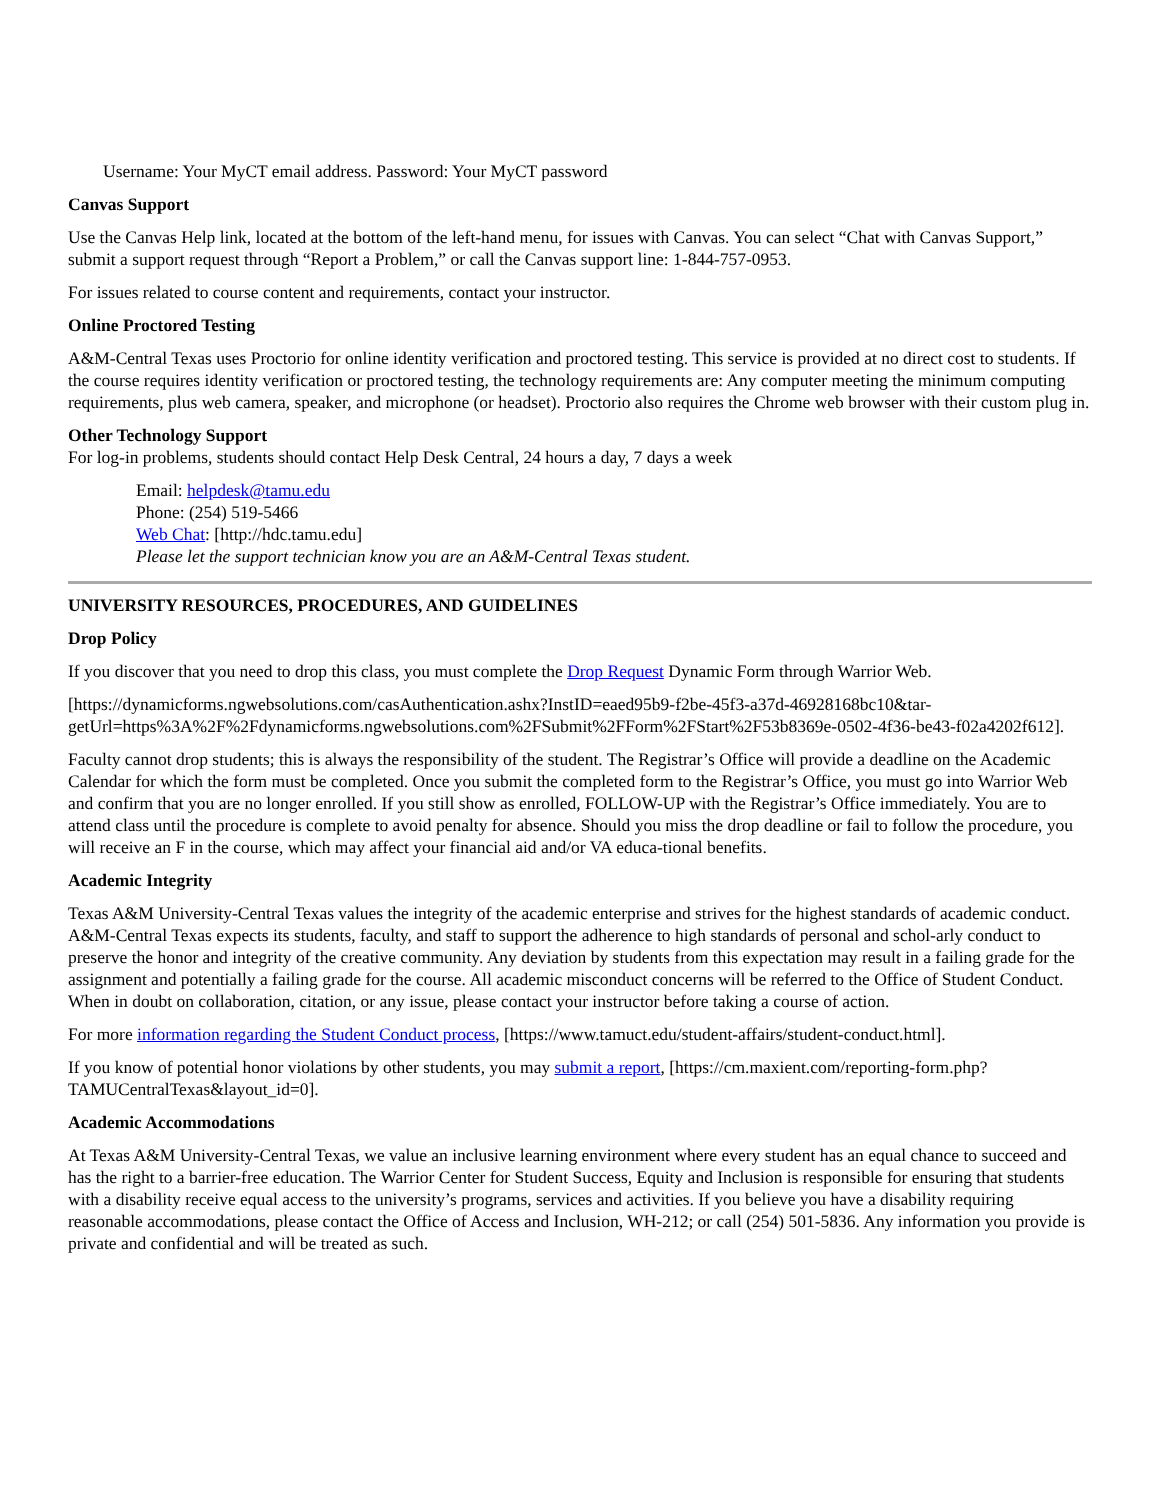Username: Your MyCT email address. Password: Your MyCT password
Canvas Support
Use the Canvas Help link, located at the bottom of the left-hand menu, for issues with Canvas. You can select “Chat with Canvas Support,” submit a support request through “Report a Problem,” or call the Canvas support line: 1-844-757-0953.
For issues related to course content and requirements, contact your instructor.
Online Proctored Testing
A&M-Central Texas uses Proctorio for online identity verification and proctored testing. This service is provided at no direct cost to students. If the course requires identity verification or proctored testing, the technology requirements are: Any computer meeting the minimum computing requirements, plus web camera, speaker, and microphone (or headset). Proctorio also requires the Chrome web browser with their custom plug in.
Other Technology Support
For log-in problems, students should contact Help Desk Central, 24 hours a day, 7 days a week
Email: helpdesk@tamu.edu
Phone: (254) 519-5466
Web Chat: [http://hdc.tamu.edu]
Please let the support technician know you are an A&M-Central Texas student.
UNIVERSITY RESOURCES, PROCEDURES, AND GUIDELINES
Drop Policy
If you discover that you need to drop this class, you must complete the Drop Request Dynamic Form through Warrior Web.
[https://dynamicforms.ngwebsolutions.com/casAuthentication.ashx?InstID=eaed95b9-f2be-45f3-a37d-46928168bc10&tar-getUrl=https%3A%2F%2Fdynamicforms.ngwebsolutions.com%2FSubmit%2FForm%2FStart%2F53b8369e-0502-4f36-be43-f02a4202f612].
Faculty cannot drop students; this is always the responsibility of the student. The Registrar’s Office will provide a deadline on the Academic Calendar for which the form must be completed. Once you submit the completed form to the Registrar’s Office, you must go into Warrior Web and confirm that you are no longer enrolled. If you still show as enrolled, FOLLOW-UP with the Registrar’s Office immediately. You are to attend class until the procedure is complete to avoid penalty for absence. Should you miss the drop deadline or fail to follow the procedure, you will receive an F in the course, which may affect your financial aid and/or VA educa-tional benefits.
Academic Integrity
Texas A&M University-Central Texas values the integrity of the academic enterprise and strives for the highest standards of academic conduct. A&M-Central Texas expects its students, faculty, and staff to support the adherence to high standards of personal and schol-arly conduct to preserve the honor and integrity of the creative community. Any deviation by students from this expectation may result in a failing grade for the assignment and potentially a failing grade for the course. All academic misconduct concerns will be referred to the Office of Student Conduct. When in doubt on collaboration, citation, or any issue, please contact your instructor before taking a course of action.
For more information regarding the Student Conduct process, [https://www.tamuct.edu/student-affairs/student-conduct.html].
If you know of potential honor violations by other students, you may submit a report, [https://cm.maxient.com/reporting-form.php?TAMUCentralTexas&layout_id=0].
Academic Accommodations
At Texas A&M University-Central Texas, we value an inclusive learning environment where every student has an equal chance to succeed and has the right to a barrier-free education. The Warrior Center for Student Success, Equity and Inclusion is responsible for ensuring that students with a disability receive equal access to the university’s programs, services and activities. If you believe you have a disability requiring reasonable accommodations, please contact the Office of Access and Inclusion, WH-212; or call (254) 501-5836. Any information you provide is private and confidential and will be treated as such.